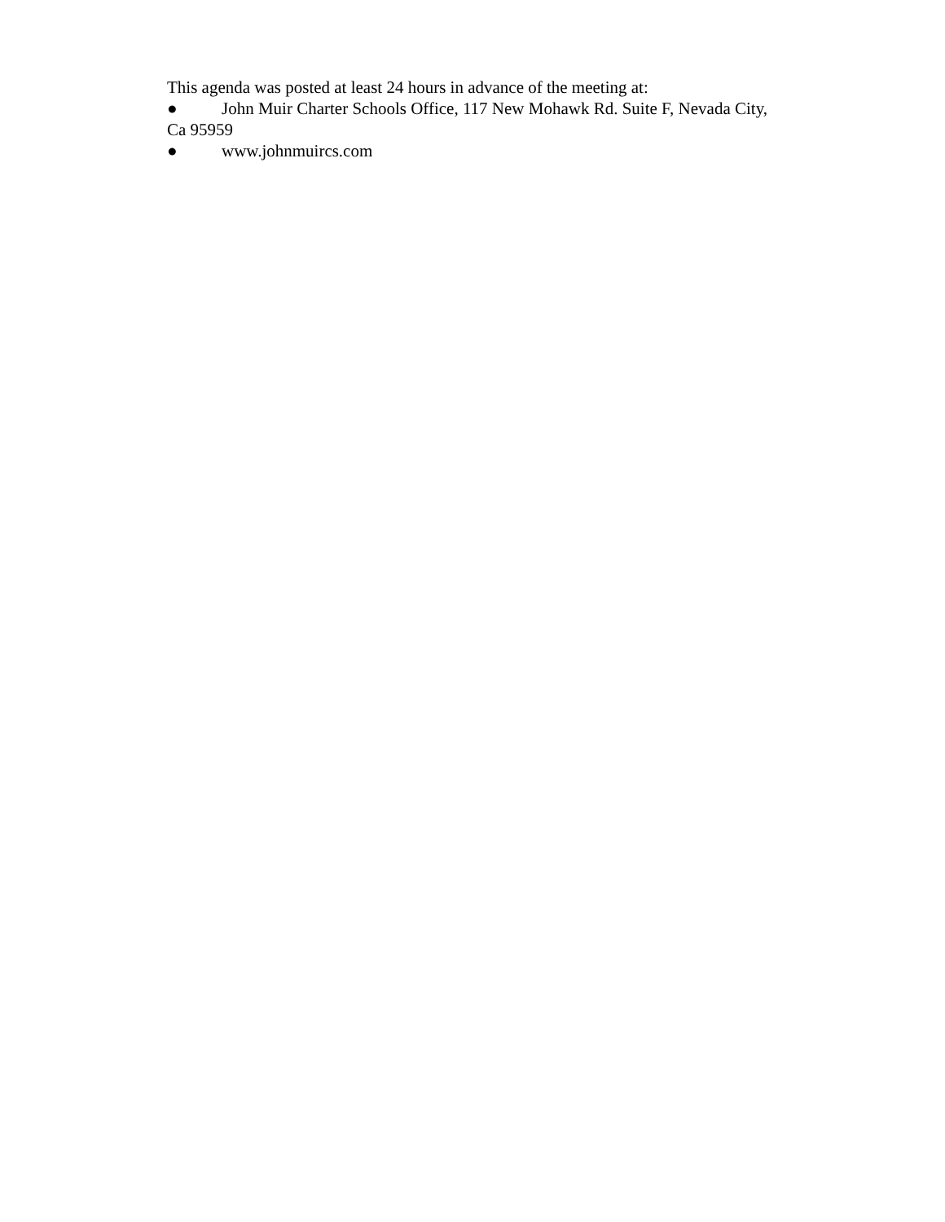This agenda was posted at least 24 hours in advance of the meeting at:
● John Muir Charter Schools Office, 117 New Mohawk Rd. Suite F, Nevada City, Ca 95959
● www.johnmuircs.com